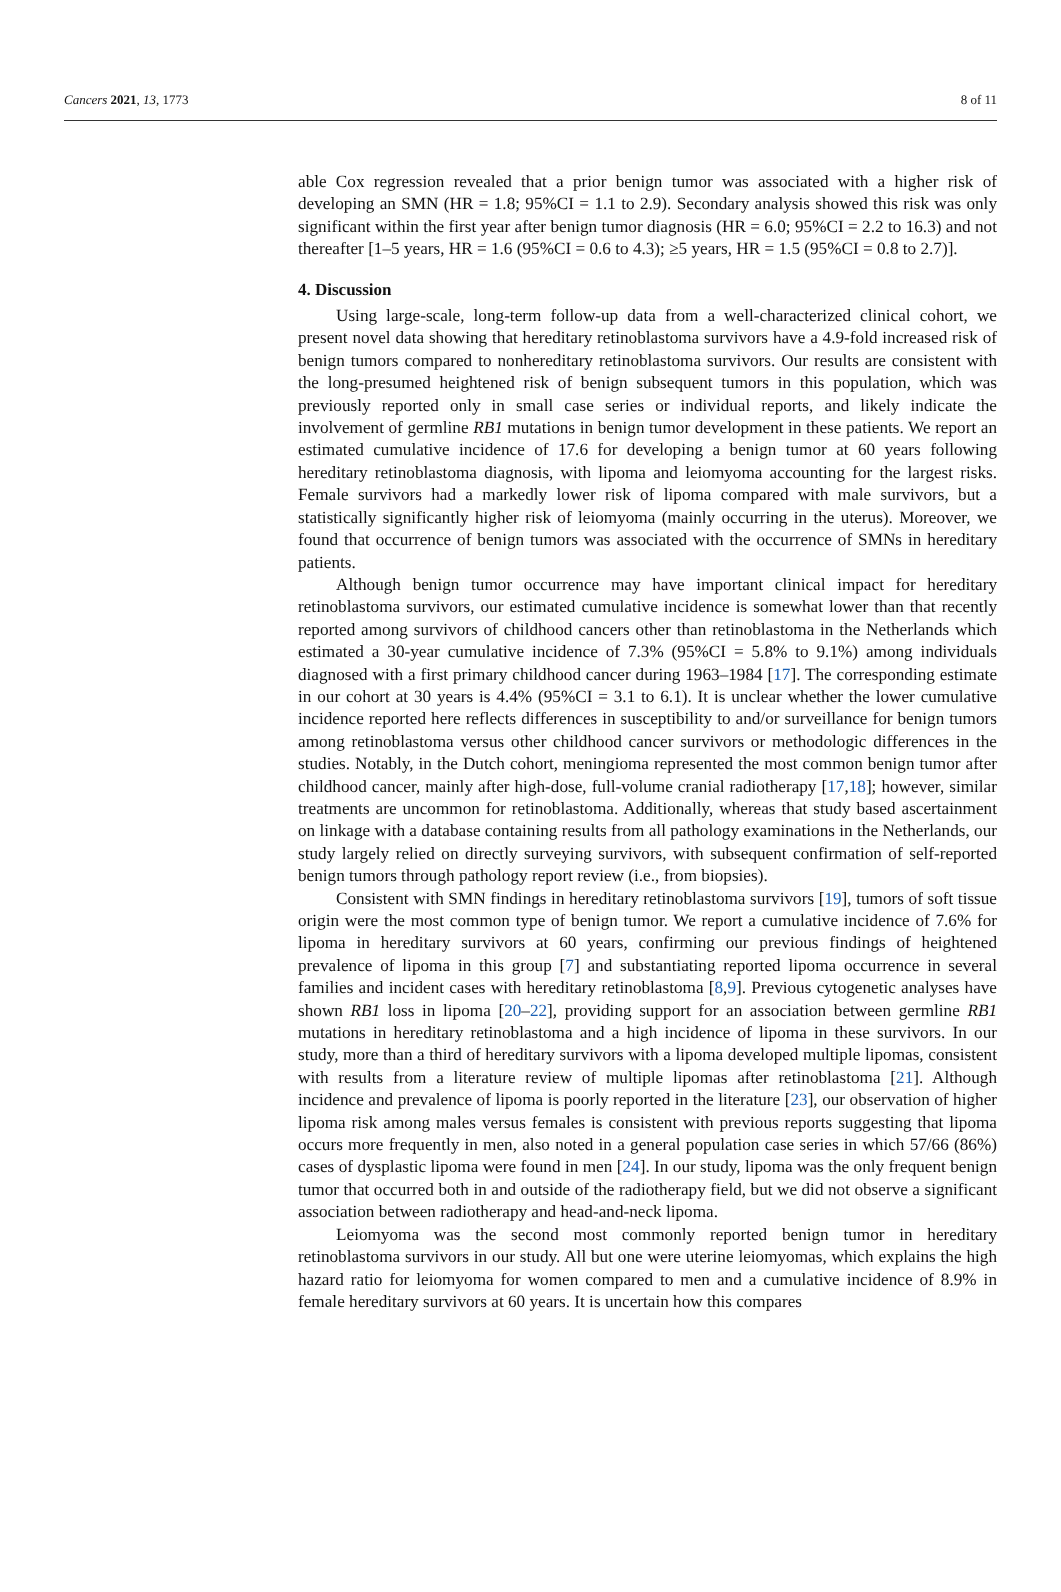Cancers 2021, 13, 1773 8 of 11
able Cox regression revealed that a prior benign tumor was associated with a higher risk of developing an SMN (HR = 1.8; 95%CI = 1.1 to 2.9). Secondary analysis showed this risk was only significant within the first year after benign tumor diagnosis (HR = 6.0; 95%CI = 2.2 to 16.3) and not thereafter [1–5 years, HR = 1.6 (95%CI = 0.6 to 4.3); ≥5 years, HR = 1.5 (95%CI = 0.8 to 2.7)].
4. Discussion
Using large-scale, long-term follow-up data from a well-characterized clinical cohort, we present novel data showing that hereditary retinoblastoma survivors have a 4.9-fold increased risk of benign tumors compared to nonhereditary retinoblastoma survivors. Our results are consistent with the long-presumed heightened risk of benign subsequent tumors in this population, which was previously reported only in small case series or individual reports, and likely indicate the involvement of germline RB1 mutations in benign tumor development in these patients. We report an estimated cumulative incidence of 17.6 for developing a benign tumor at 60 years following hereditary retinoblastoma diagnosis, with lipoma and leiomyoma accounting for the largest risks. Female survivors had a markedly lower risk of lipoma compared with male survivors, but a statistically significantly higher risk of leiomyoma (mainly occurring in the uterus). Moreover, we found that occurrence of benign tumors was associated with the occurrence of SMNs in hereditary patients.
Although benign tumor occurrence may have important clinical impact for hereditary retinoblastoma survivors, our estimated cumulative incidence is somewhat lower than that recently reported among survivors of childhood cancers other than retinoblastoma in the Netherlands which estimated a 30-year cumulative incidence of 7.3% (95%CI = 5.8% to 9.1%) among individuals diagnosed with a first primary childhood cancer during 1963–1984 [17]. The corresponding estimate in our cohort at 30 years is 4.4% (95%CI = 3.1 to 6.1). It is unclear whether the lower cumulative incidence reported here reflects differences in susceptibility to and/or surveillance for benign tumors among retinoblastoma versus other childhood cancer survivors or methodologic differences in the studies. Notably, in the Dutch cohort, meningioma represented the most common benign tumor after childhood cancer, mainly after high-dose, full-volume cranial radiotherapy [17,18]; however, similar treatments are uncommon for retinoblastoma. Additionally, whereas that study based ascertainment on linkage with a database containing results from all pathology examinations in the Netherlands, our study largely relied on directly surveying survivors, with subsequent confirmation of self-reported benign tumors through pathology report review (i.e., from biopsies).
Consistent with SMN findings in hereditary retinoblastoma survivors [19], tumors of soft tissue origin were the most common type of benign tumor. We report a cumulative incidence of 7.6% for lipoma in hereditary survivors at 60 years, confirming our previous findings of heightened prevalence of lipoma in this group [7] and substantiating reported lipoma occurrence in several families and incident cases with hereditary retinoblastoma [8,9]. Previous cytogenetic analyses have shown RB1 loss in lipoma [20–22], providing support for an association between germline RB1 mutations in hereditary retinoblastoma and a high incidence of lipoma in these survivors. In our study, more than a third of hereditary survivors with a lipoma developed multiple lipomas, consistent with results from a literature review of multiple lipomas after retinoblastoma [21]. Although incidence and prevalence of lipoma is poorly reported in the literature [23], our observation of higher lipoma risk among males versus females is consistent with previous reports suggesting that lipoma occurs more frequently in men, also noted in a general population case series in which 57/66 (86%) cases of dysplastic lipoma were found in men [24]. In our study, lipoma was the only frequent benign tumor that occurred both in and outside of the radiotherapy field, but we did not observe a significant association between radiotherapy and head-and-neck lipoma.
Leiomyoma was the second most commonly reported benign tumor in hereditary retinoblastoma survivors in our study. All but one were uterine leiomyomas, which explains the high hazard ratio for leiomyoma for women compared to men and a cumulative incidence of 8.9% in female hereditary survivors at 60 years. It is uncertain how this compares